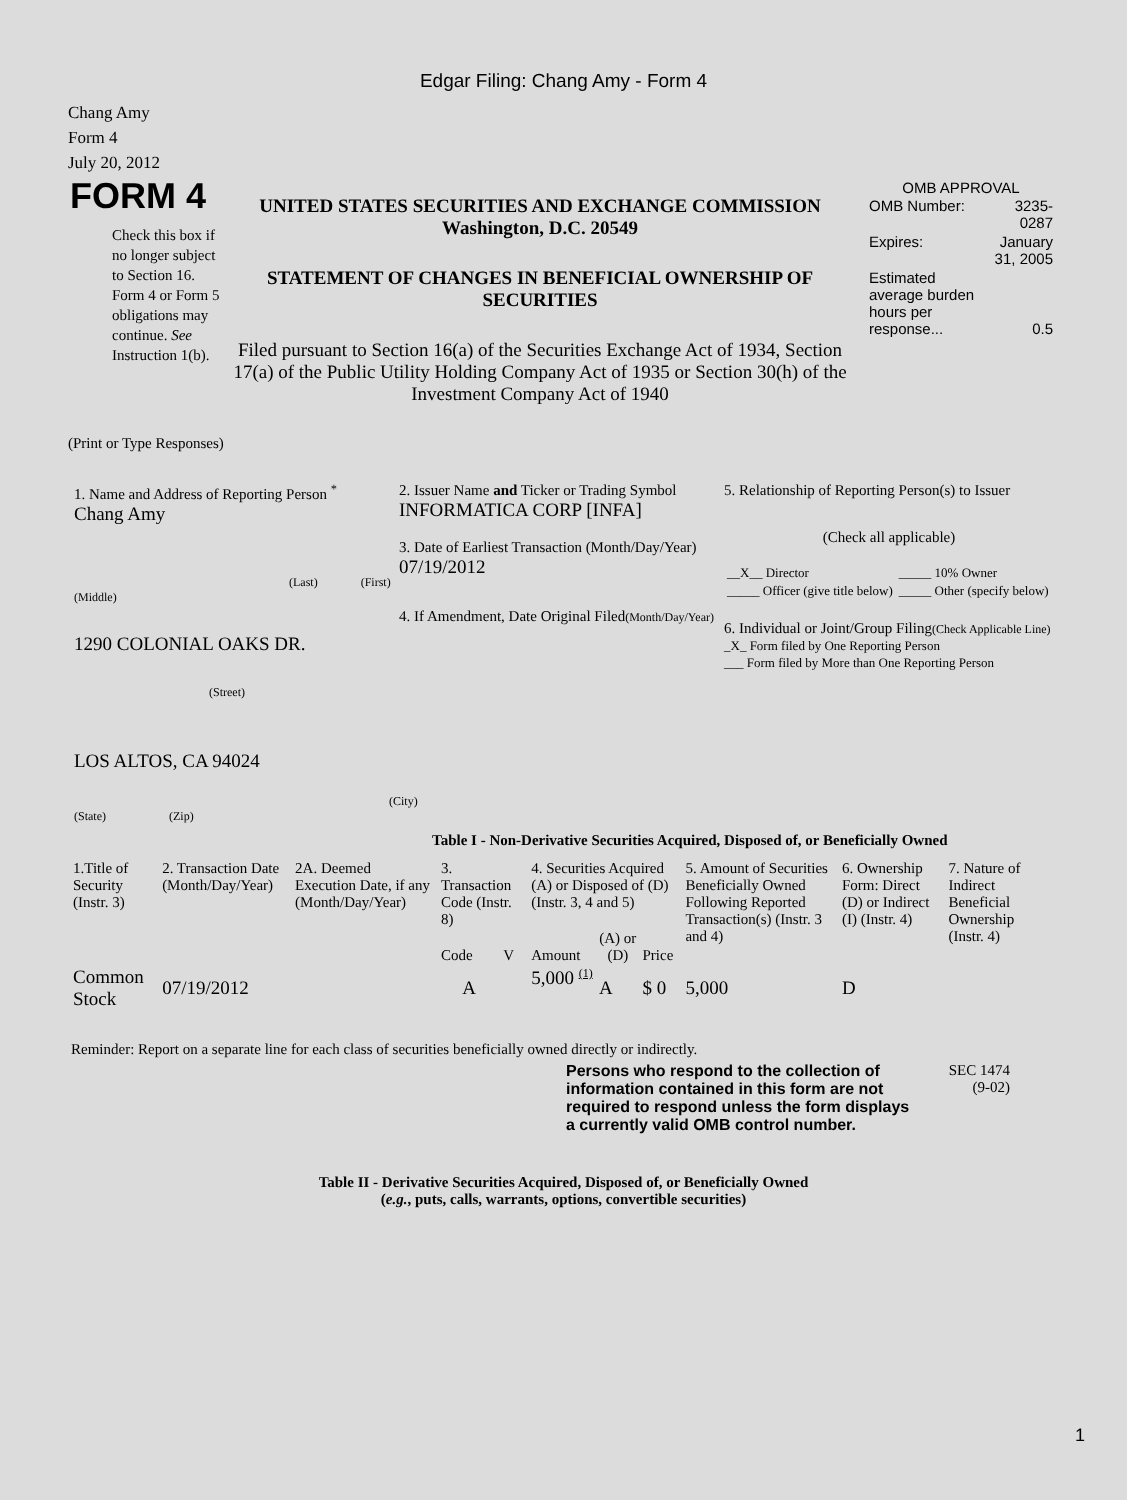Edgar Filing: Chang Amy - Form 4
Chang Amy
Form 4
July 20, 2012
FORM 4
Check this box if no longer subject to Section 16. Form 4 or Form 5 obligations may continue. See Instruction 1(b).
UNITED STATES SECURITIES AND EXCHANGE COMMISSION
Washington, D.C. 20549
STATEMENT OF CHANGES IN BENEFICIAL OWNERSHIP OF SECURITIES
Filed pursuant to Section 16(a) of the Securities Exchange Act of 1934, Section 17(a) of the Public Utility Holding Company Act of 1935 or Section 30(h) of the Investment Company Act of 1940
OMB APPROVAL
| OMB Number: | 3235-0287 |
| Expires: | January 31, 2005 |
| Estimated average burden hours per response... | 0.5 |
(Print or Type Responses)
1. Name and Address of Reporting Person <sup>*</sup>
Chang Amy
(Last) (First) (Middle)
1290 COLONIAL OAKS DR.
(Street)
LOS ALTOS, CA 94024
(City) (State) (Zip)
2. Issuer Name and Ticker or Trading Symbol
INFORMATICA CORP [INFA]
3. Date of Earliest Transaction (Month/Day/Year)
07/19/2012
4. If Amendment, Date Original Filed(Month/Day/Year)
5. Relationship of Reporting Person(s) to Issuer
(Check all applicable)
| __X__ Director | _____ 10% Owner |
| _____ Officer (give title below) | _____ Other (specify below) |
6. Individual or Joint/Group Filing(Check Applicable Line)
_X_ Form filed by One Reporting Person
___ Form filed by More than One Reporting Person
Table I - Non-Derivative Securities Acquired, Disposed of, or Beneficially Owned
| 1.Title of Security (Instr. 3) | 2. Transaction Date (Month/Day/Year) | 2A. Deemed Execution Date, if any (Month/Day/Year) | 3. Transaction Code (Instr. 8) | | 4. Securities Acquired (A) or Disposed of (D) (Instr. 3, 4 and 5) | | | 5. Amount of Securities Beneficially Owned Following Reported Transaction(s) (Instr. 3 and 4) | 6. Ownership Form: Direct (D) or Indirect (I) (Instr. 4) | 7. Nature of Indirect Beneficial Ownership (Instr. 4) |
| --- | --- | --- | --- | --- | --- | --- | --- | --- | --- | --- |
| | | | Code | V | Amount | (A) or (D) | Price | | | |
| Common Stock | 07/19/2012 | | A | | 5,000 <sup>(1)</sup> | A | $ 0 | 5,000 | D | |
Reminder: Report on a separate line for each class of securities beneficially owned directly or indirectly.
Persons who respond to the collection of information contained in this form are not required to respond unless the form displays a currently valid OMB control number.
SEC 1474
(9-02)
Table II - Derivative Securities Acquired, Disposed of, or Beneficially Owned
(e.g., puts, calls, warrants, options, convertible securities)
1